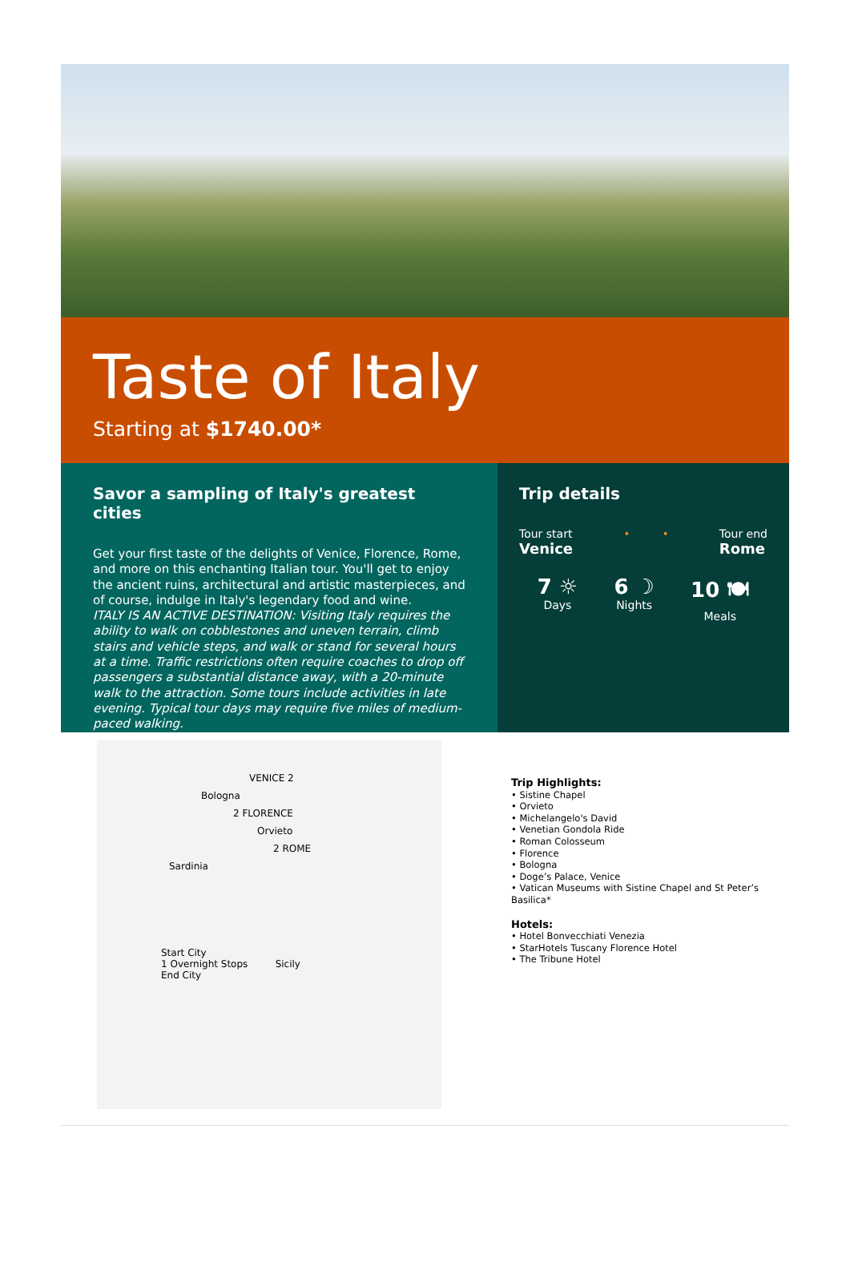Taste of Italy
Starting at $1740.00*
Savor a sampling of Italy's greatest cities
Get your first taste of the delights of Venice, Florence, Rome, and more on this enchanting Italian tour. You'll get to enjoy the ancient ruins, architectural and artistic masterpieces, and of course, indulge in Italy's legendary food and wine.
ITALY IS AN ACTIVE DESTINATION: Visiting Italy requires the ability to walk on cobblestones and uneven terrain, climb stairs and vehicle steps, and walk or stand for several hours at a time. Traffic restrictions often require coaches to drop off passengers a substantial distance away, with a 20-minute walk to the attraction. Some tours include activities in late evening. Typical tour days may require five miles of medium-paced walking.
Trip details
Tour start
Venice
• • Tour end
Rome
7 ☼
Days
6 ☽
Nights
10 🍽
Meals
VENICE 2
Bologna
2 FLORENCE
Orvieto
2 ROME
Sardinia
Start City
1 Overnight Stops Sicily
End City
Trip Highlights:
• Sistine Chapel
• Orvieto
• Michelangelo's David
• Venetian Gondola Ride
• Roman Colosseum
• Florence
• Bologna
• Doge’s Palace, Venice
• Vatican Museums with Sistine Chapel and St Peter’s
Basilica*
Hotels:
• Hotel Bonvecchiati Venezia
• StarHotels Tuscany Florence Hotel
• The Tribune Hotel